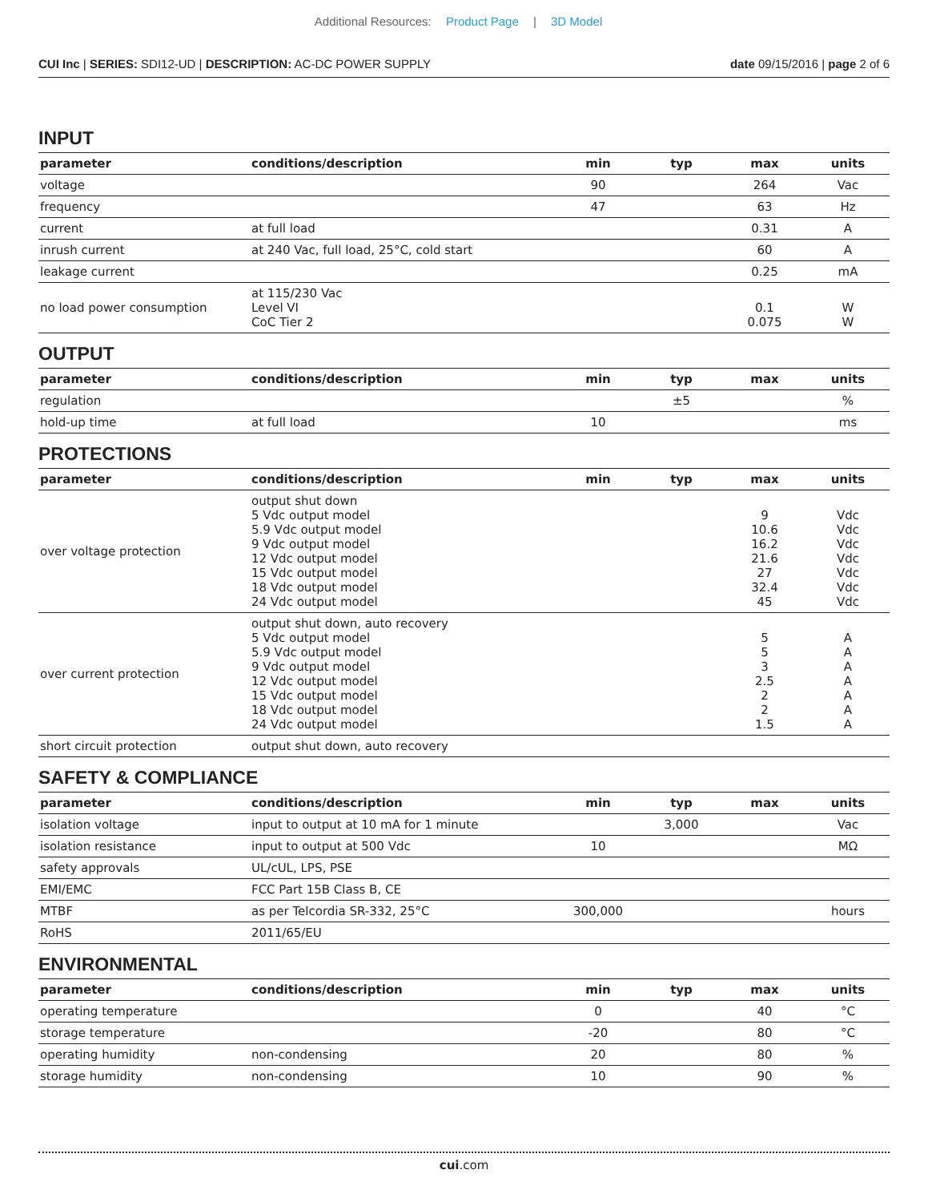Additional Resources: Product Page | 3D Model
CUI Inc | SERIES: SDI12-UD | DESCRIPTION: AC-DC POWER SUPPLY
date 09/15/2016 | page 2 of 6
INPUT
| parameter | conditions/description | min | typ | max | units |
| --- | --- | --- | --- | --- | --- |
| voltage | | 90 | | 264 | Vac |
| frequency | | 47 | | 63 | Hz |
| current | at full load | | | 0.31 | A |
| inrush current | at 240 Vac, full load, 25°C, cold start | | | 60 | A |
| leakage current | | | | 0.25 | mA |
| no load power consumption | at 115/230 Vac Level VI CoC Tier 2 | | | 0.1 0.075 | W W |
OUTPUT
| parameter | conditions/description | min | typ | max | units |
| --- | --- | --- | --- | --- | --- |
| regulation | | | ±5 | | % |
| hold-up time | at full load | 10 | | | ms |
PROTECTIONS
| parameter | conditions/description | min | typ | max | units |
| --- | --- | --- | --- | --- | --- |
| over voltage protection | output shut down 5 Vdc output model 5.9 Vdc output model 9 Vdc output model 12 Vdc output model 15 Vdc output model 18 Vdc output model 24 Vdc output model | | | 9 10.6 16.2 21.6 27 32.4 45 | Vdc Vdc Vdc Vdc Vdc Vdc Vdc |
| over current protection | output shut down, auto recovery 5 Vdc output model 5.9 Vdc output model 9 Vdc output model 12 Vdc output model 15 Vdc output model 18 Vdc output model 24 Vdc output model | | | 5 5 3 2.5 2 2 1.5 | A A A A A A A |
| short circuit protection | output shut down, auto recovery | | | | |
SAFETY & COMPLIANCE
| parameter | conditions/description | min | typ | max | units |
| --- | --- | --- | --- | --- | --- |
| isolation voltage | input to output at 10 mA for 1 minute | | 3,000 | | Vac |
| isolation resistance | input to output at 500 Vdc | 10 | | | MΩ |
| safety approvals | UL/cUL, LPS, PSE | | | | |
| EMI/EMC | FCC Part 15B Class B, CE | | | | |
| MTBF | as per Telcordia SR-332, 25°C | 300,000 | | | hours |
| RoHS | 2011/65/EU | | | | |
ENVIRONMENTAL
| parameter | conditions/description | min | typ | max | units |
| --- | --- | --- | --- | --- | --- |
| operating temperature | | 0 | | 40 | °C |
| storage temperature | | -20 | | 80 | °C |
| operating humidity | non-condensing | 20 | | 80 | % |
| storage humidity | non-condensing | 10 | | 90 | % |
cui.com